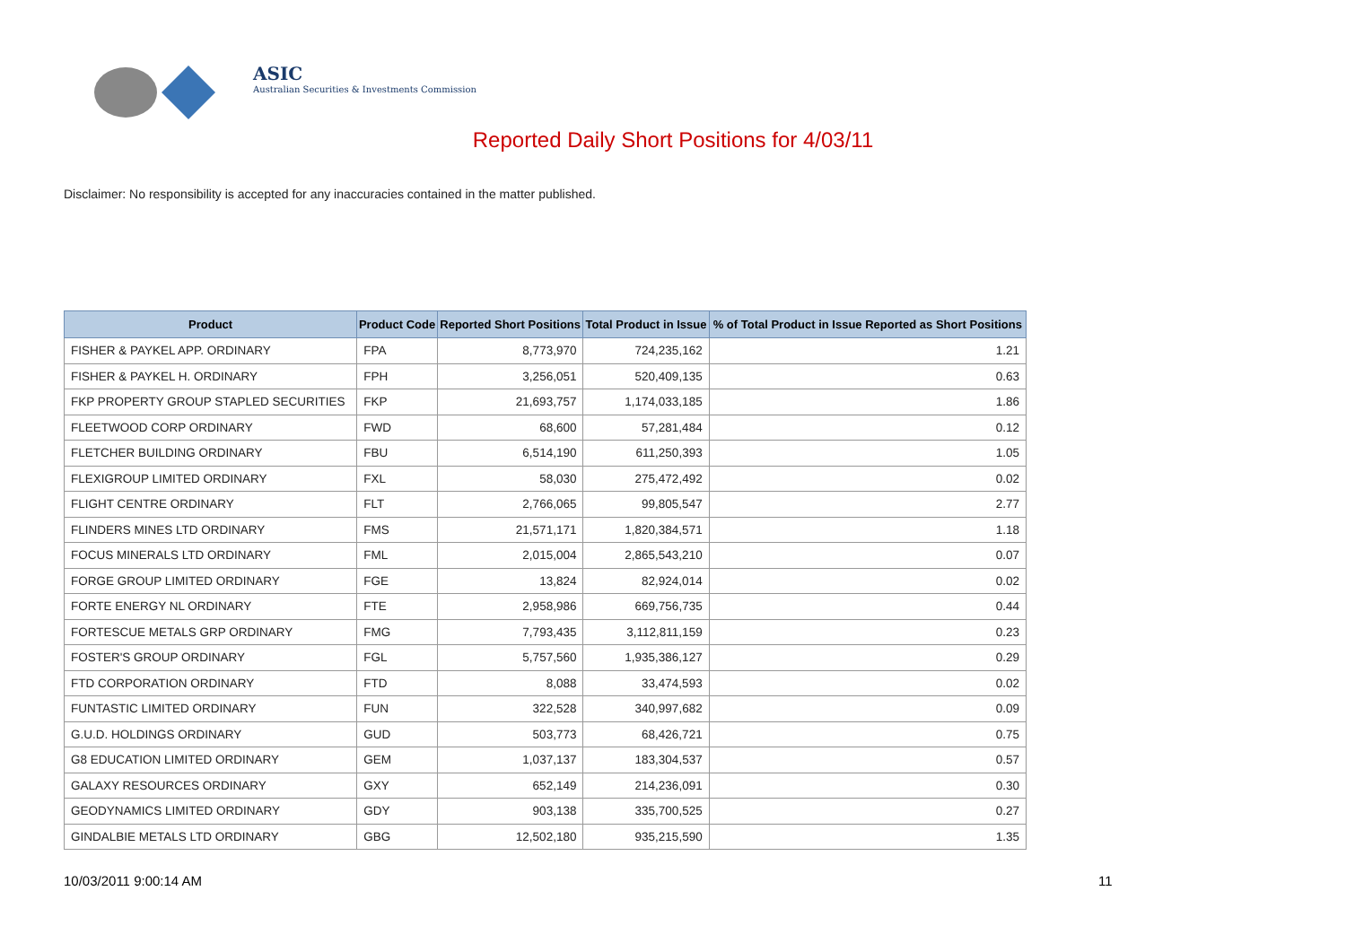ASIC
Australian Securities & Investments Commission
Reported Daily Short Positions for 4/03/11
Disclaimer: No responsibility is accepted for any inaccuracies contained in the matter published.
| Product | Product Code | Reported Short Positions | Total Product in Issue | % of Total Product in Issue Reported as Short Positions |
| --- | --- | --- | --- | --- |
| FISHER & PAYKEL APP. ORDINARY | FPA | 8,773,970 | 724,235,162 | 1.21 |
| FISHER & PAYKEL H. ORDINARY | FPH | 3,256,051 | 520,409,135 | 0.63 |
| FKP PROPERTY GROUP STAPLED SECURITIES | FKP | 21,693,757 | 1,174,033,185 | 1.86 |
| FLEETWOOD CORP ORDINARY | FWD | 68,600 | 57,281,484 | 0.12 |
| FLETCHER BUILDING ORDINARY | FBU | 6,514,190 | 611,250,393 | 1.05 |
| FLEXIGROUP LIMITED ORDINARY | FXL | 58,030 | 275,472,492 | 0.02 |
| FLIGHT CENTRE ORDINARY | FLT | 2,766,065 | 99,805,547 | 2.77 |
| FLINDERS MINES LTD ORDINARY | FMS | 21,571,171 | 1,820,384,571 | 1.18 |
| FOCUS MINERALS LTD ORDINARY | FML | 2,015,004 | 2,865,543,210 | 0.07 |
| FORGE GROUP LIMITED ORDINARY | FGE | 13,824 | 82,924,014 | 0.02 |
| FORTE ENERGY NL ORDINARY | FTE | 2,958,986 | 669,756,735 | 0.44 |
| FORTESCUE METALS GRP ORDINARY | FMG | 7,793,435 | 3,112,811,159 | 0.23 |
| FOSTER'S GROUP ORDINARY | FGL | 5,757,560 | 1,935,386,127 | 0.29 |
| FTD CORPORATION ORDINARY | FTD | 8,088 | 33,474,593 | 0.02 |
| FUNTASTIC LIMITED ORDINARY | FUN | 322,528 | 340,997,682 | 0.09 |
| G.U.D. HOLDINGS ORDINARY | GUD | 503,773 | 68,426,721 | 0.75 |
| G8 EDUCATION LIMITED ORDINARY | GEM | 1,037,137 | 183,304,537 | 0.57 |
| GALAXY RESOURCES ORDINARY | GXY | 652,149 | 214,236,091 | 0.30 |
| GEODYNAMICS LIMITED ORDINARY | GDY | 903,138 | 335,700,525 | 0.27 |
| GINDALBIE METALS LTD ORDINARY | GBG | 12,502,180 | 935,215,590 | 1.35 |
10/03/2011 9:00:14 AM 11